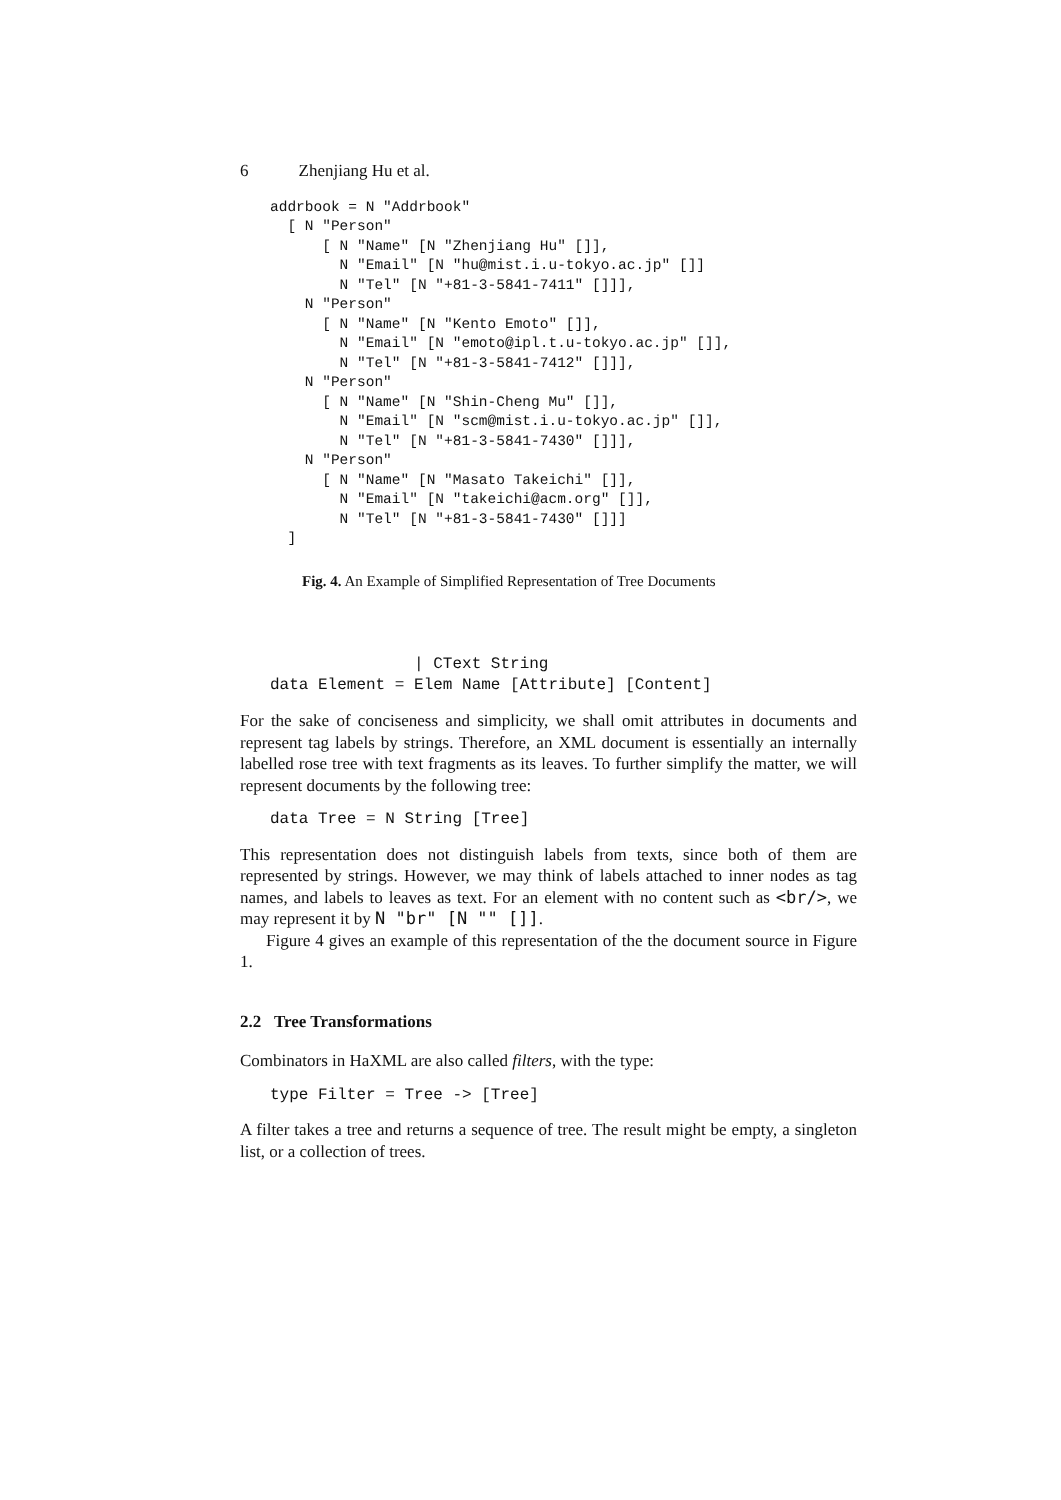6 Zhenjiang Hu et al.
addrbook = N "Addrbook"
  [ N "Person"
      [ N "Name" [N "Zhenjiang Hu" []],
        N "Email" [N "hu@mist.i.u-tokyo.ac.jp" []]
        N "Tel" [N "+81-3-5841-7411" []]],
    N "Person"
      [ N "Name" [N "Kento Emoto" []],
        N "Email" [N "emoto@ipl.t.u-tokyo.ac.jp" []],
        N "Tel" [N "+81-3-5841-7412" []]],
    N "Person"
      [ N "Name" [N "Shin-Cheng Mu" []],
        N "Email" [N "scm@mist.i.u-tokyo.ac.jp" []],
        N "Tel" [N "+81-3-5841-7430" []]],
    N "Person"
      [ N "Name" [N "Masato Takeichi" []],
        N "Email" [N "takeichi@acm.org" []],
        N "Tel" [N "+81-3-5841-7430" []]]
  ]
Fig. 4. An Example of Simplified Representation of Tree Documents
               | CText String
data Element = Elem Name [Attribute] [Content]
For the sake of conciseness and simplicity, we shall omit attributes in documents and represent tag labels by strings. Therefore, an XML document is essentially an internally labelled rose tree with text fragments as its leaves. To further simplify the matter, we will represent documents by the following tree:
data Tree = N String [Tree]
This representation does not distinguish labels from texts, since both of them are represented by strings. However, we may think of labels attached to inner nodes as tag names, and labels to leaves as text. For an element with no content such as <br/>, we may represent it by N "br" [N "" []].
Figure 4 gives an example of this representation of the the document source in Figure 1.
2.2 Tree Transformations
Combinators in HaXML are also called filters, with the type:
type Filter = Tree -> [Tree]
A filter takes a tree and returns a sequence of tree. The result might be empty, a singleton list, or a collection of trees.